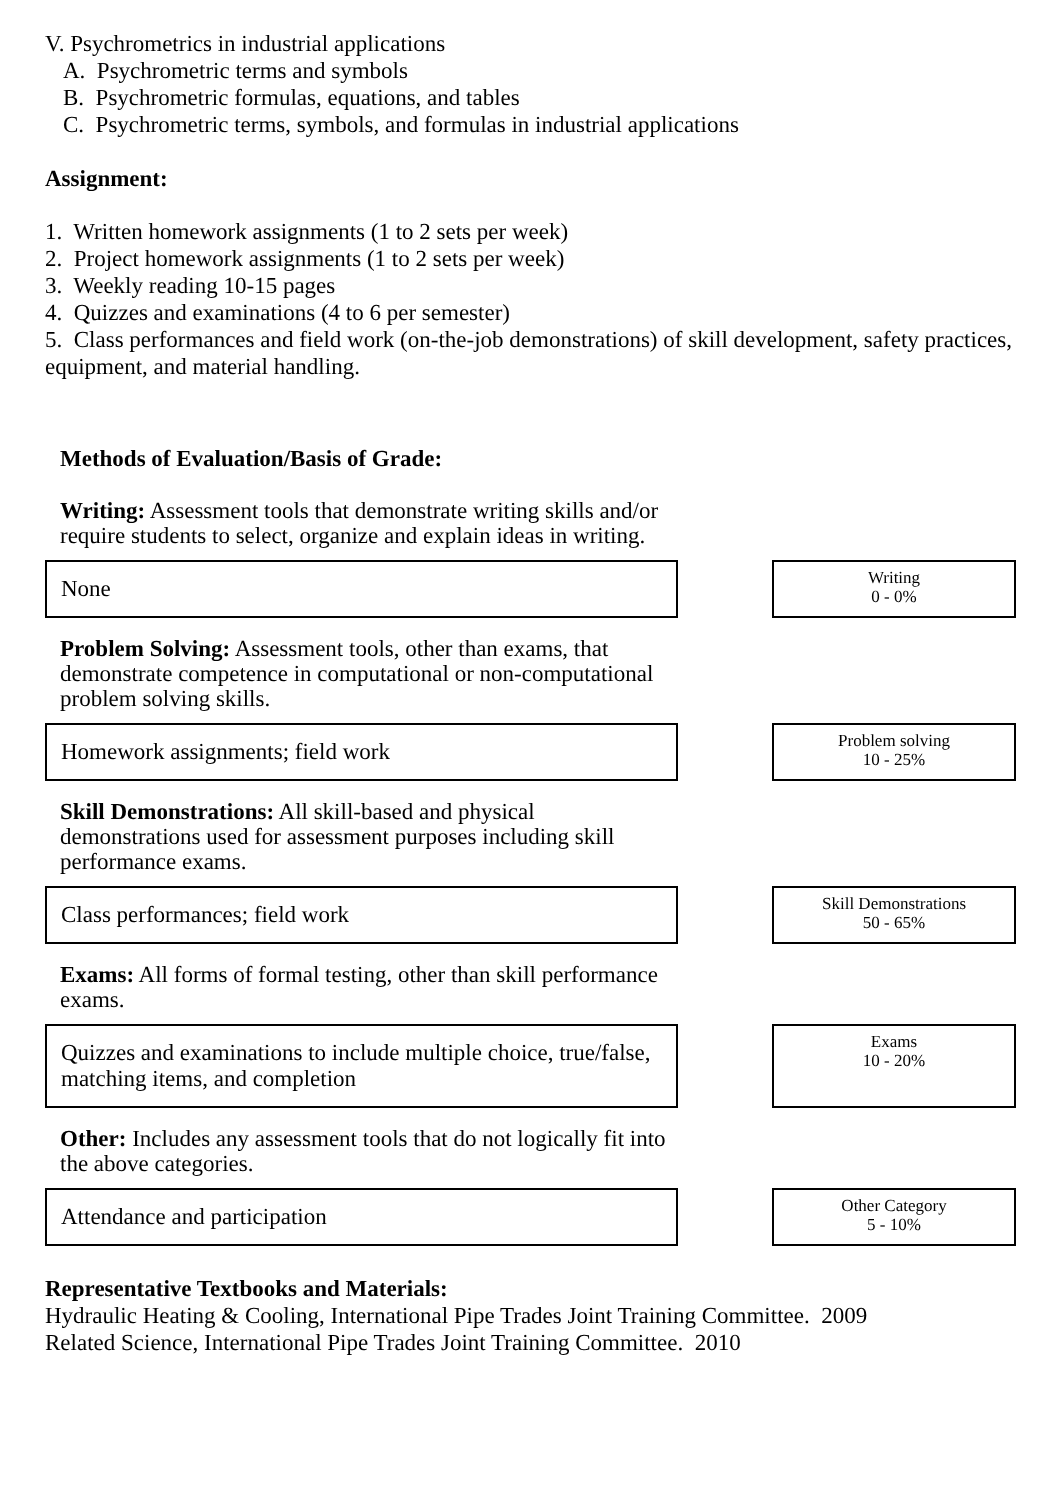V. Psychrometrics in industrial applications
A. Psychrometric terms and symbols
B. Psychrometric formulas, equations, and tables
C. Psychrometric terms, symbols, and formulas in industrial applications
Assignment:
1. Written homework assignments (1 to 2 sets per week)
2. Project homework assignments (1 to 2 sets per week)
3. Weekly reading 10-15 pages
4. Quizzes and examinations (4 to 6 per semester)
5. Class performances and field work (on-the-job demonstrations) of skill development, safety practices, equipment, and material handling.
Methods of Evaluation/Basis of Grade:
Writing: Assessment tools that demonstrate writing skills and/or require students to select, organize and explain ideas in writing.
None
Writing
0 - 0%
Problem Solving: Assessment tools, other than exams, that demonstrate competence in computational or non-computational problem solving skills.
Homework assignments; field work
Problem solving
10 - 25%
Skill Demonstrations: All skill-based and physical demonstrations used for assessment purposes including skill performance exams.
Class performances; field work
Skill Demonstrations
50 - 65%
Exams: All forms of formal testing, other than skill performance exams.
Quizzes and examinations to include multiple choice, true/false, matching items, and completion
Exams
10 - 20%
Other: Includes any assessment tools that do not logically fit into the above categories.
Attendance and participation
Other Category
5 - 10%
Representative Textbooks and Materials:
Hydraulic Heating & Cooling, International Pipe Trades Joint Training Committee. 2009
Related Science, International Pipe Trades Joint Training Committee. 2010